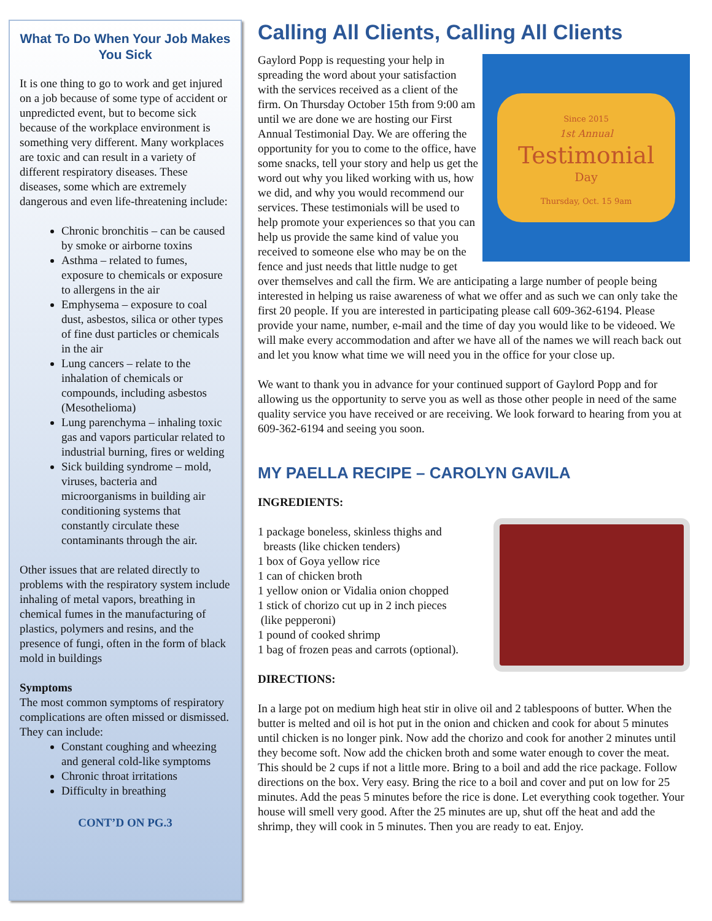What To Do When Your Job Makes You Sick
It is one thing to go to work and get injured on a job because of some type of accident or unpredicted event, but to become sick because of the workplace environment is something very different. Many workplaces are toxic and can result in a variety of different respiratory diseases. These diseases, some which are extremely dangerous and even life-threatening include:
Chronic bronchitis – can be caused by smoke or airborne toxins
Asthma – related to fumes, exposure to chemicals or exposure to allergens in the air
Emphysema – exposure to coal dust, asbestos, silica or other types of fine dust particles or chemicals in the air
Lung cancers – relate to the inhalation of chemicals or compounds, including asbestos (Mesothelioma)
Lung parenchyma – inhaling toxic gas and vapors particular related to industrial burning, fires or welding
Sick building syndrome – mold, viruses, bacteria and microorganisms in building air conditioning systems that constantly circulate these contaminants through the air.
Other issues that are related directly to problems with the respiratory system include inhaling of metal vapors, breathing in chemical fumes in the manufacturing of plastics, polymers and resins, and the presence of fungi, often in the form of black mold in buildings
Symptoms
The most common symptoms of respiratory complications are often missed or dismissed. They can include:
Constant coughing and wheezing and general cold-like symptoms
Chronic throat irritations
Difficulty in breathing
CONT’D ON PG.3
Calling All Clients, Calling All Clients
Since 2015
1st Annual
Testimonial
Day
Thursday, Oct. 15 9am
Gaylord Popp is requesting your help in spreading the word about your satisfaction with the services received as a client of the firm. On Thursday October 15th from 9:00 am until we are done we are hosting our First Annual Testimonial Day. We are offering the opportunity for you to come to the office, have some snacks, tell your story and help us get the word out why you liked working with us, how we did, and why you would recommend our services. These testimonials will be used to help promote your experiences so that you can help us provide the same kind of value you received to someone else who may be on the fence and just needs that little nudge to get over themselves and call the firm. We are anticipating a large number of people being interested in helping us raise awareness of what we offer and as such we can only take the first 20 people. If you are interested in participating please call 609-362-6194. Please provide your name, number, e-mail and the time of day you would like to be videoed. We will make every accommodation and after we have all of the names we will reach back out and let you know what time we will need you in the office for your close up.
We want to thank you in advance for your continued support of Gaylord Popp and for allowing us the opportunity to serve you as well as those other people in need of the same quality service you have received or are receiving. We look forward to hearing from you at 609-362-6194 and seeing you soon.
MY PAELLA RECIPE – CAROLYN GAVILA
INGREDIENTS:
1 package boneless, skinless thighs and
breasts (like chicken tenders)
1 box of Goya yellow rice
1 can of chicken broth
1 yellow onion or Vidalia onion chopped
1 stick of chorizo cut up in 2 inch pieces
(like pepperoni)
1 pound of cooked shrimp
1 bag of frozen peas and carrots (optional).
DIRECTIONS:
In a large pot on medium high heat stir in olive oil and 2 tablespoons of butter. When the butter is melted and oil is hot put in the onion and chicken and cook for about 5 minutes until chicken is no longer pink. Now add the chorizo and cook for another 2 minutes until they become soft. Now add the chicken broth and some water enough to cover the meat. This should be 2 cups if not a little more. Bring to a boil and add the rice package. Follow directions on the box. Very easy. Bring the rice to a boil and cover and put on low for 25 minutes. Add the peas 5 minutes before the rice is done. Let everything cook together. Your house will smell very good. After the 25 minutes are up, shut off the heat and add the shrimp, they will cook in 5 minutes. Then you are ready to eat. Enjoy.